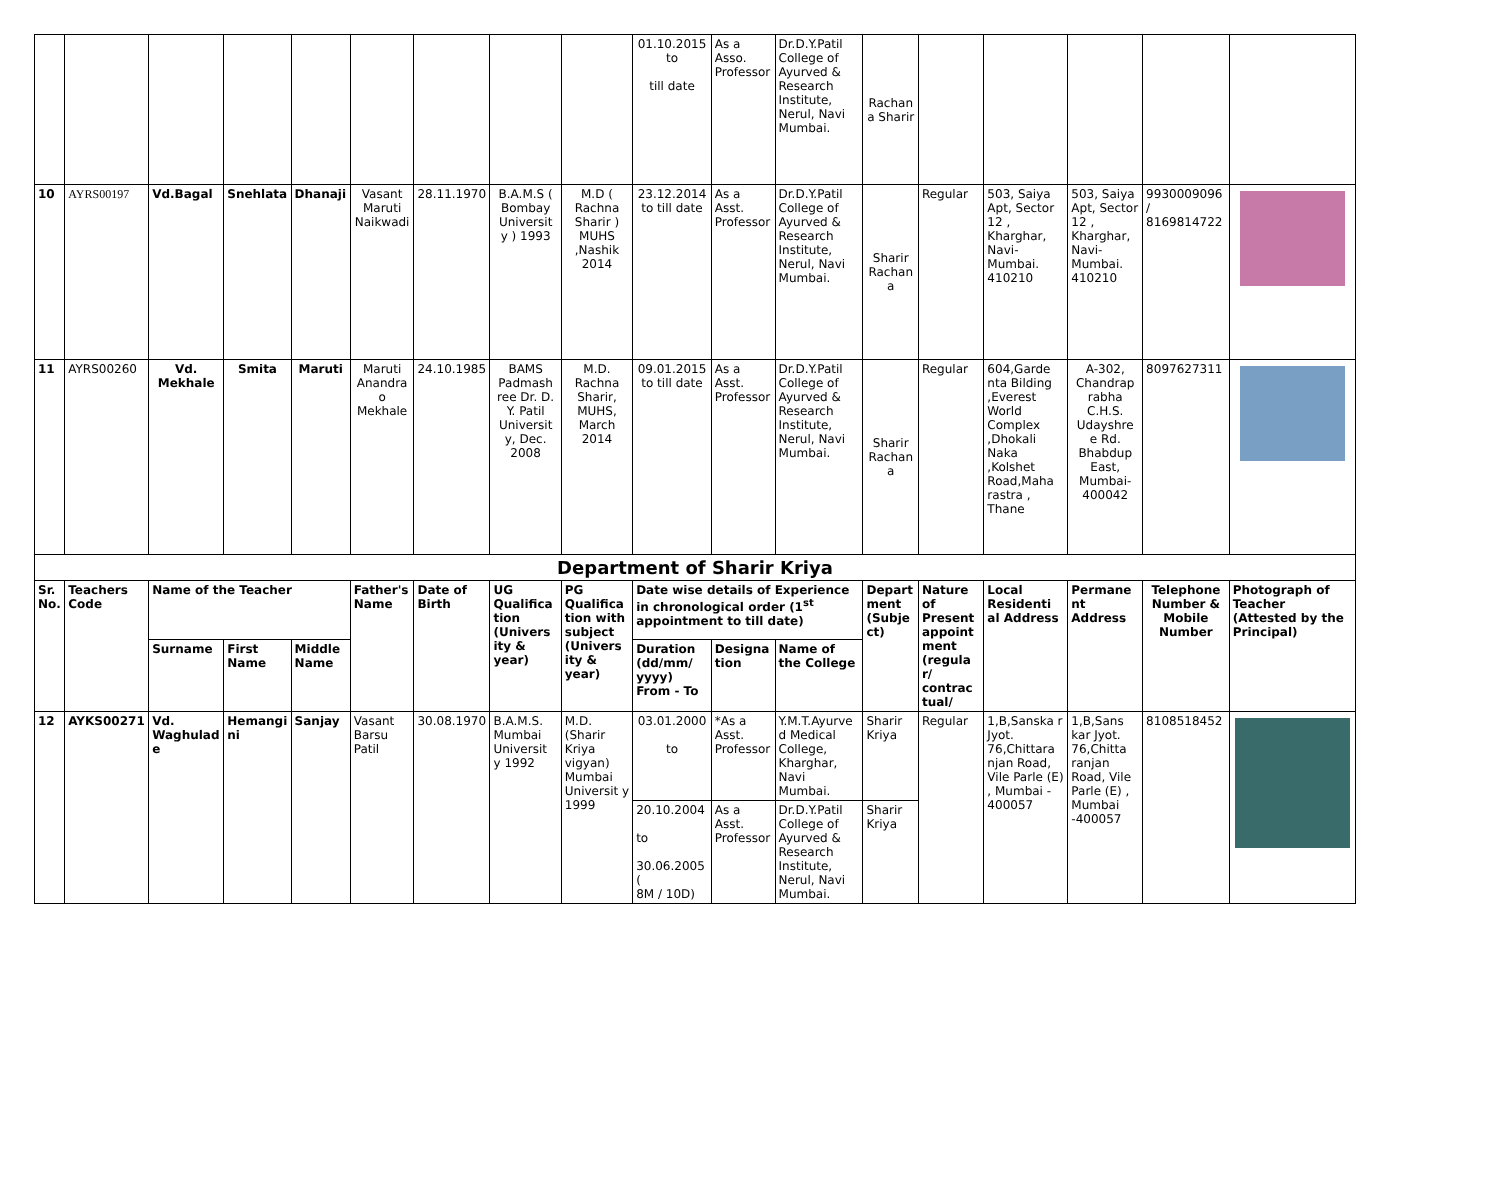| | | | | | | | | | 01.10.2015 to till date | As a Asso. Professor | Dr.D.Y.Patil College of Ayurved & Research Institute, Nerul, Navi Mumbai. | Rachan a Sharir | | | | | |
| 10 | AYRS00197 | Vd.Bagal | Snehlata | Dhanaji | Vasant Maruti Naikwadi | 28.11.1970 | B.A.M.S ( Bombay Universit y ) 1993 | M.D ( Rachna Sharir ) MUHS ,Nashik 2014 | 23.12.2014 to till date | As a Asst. Professor | Dr.D.Y.Patil College of Ayurved & Research Institute, Nerul, Navi Mumbai. | Sharir Rachan a | Regular | 503, Saiya Apt, Sector 12 , Kharghar, Navi-Mumbai. 410210 | 503, Saiya Apt, Sector 12 , Kharghar, Navi-Mumbai. 410210 | 9930009096 / 8169814722 | |
| 11 | AYRS00260 | Vd. Mekhale | Smita | Maruti | Maruti Anandra o Mekhale | 24.10.1985 | BAMS Padmash ree Dr. D. Y. Patil Universit y, Dec. 2008 | M.D. Rachna Sharir, MUHS, March 2014 | 09.01.2015 to till date | As a Asst. Professor | Dr.D.Y.Patil College of Ayurved & Research Institute, Nerul, Navi Mumbai. | Sharir Rachan a | Regular | 604,Garde nta Bilding ,Everest World Complex ,Dhokali Naka ,Kolshet Road,Maha rastra , Thane | A-302, Chandrap rabha C.H.S. Udayshre e Rd. Bhabdup East, Mumbai-400042 | 8097627311 | |
| Department of Sharir Kriya | | | | | | | | | | | | | | | | | |
| Sr. No. | Teachers Code | Name of the Teacher | | | Father's Name | Date of Birth | UG Qualifica tion (Univers ity & year) | PG Qualifica tion with subject (Univers ity & year) | Date wise details of Experience in chronological order (1<sup>st</sup> appointment to till date) | | | Depart ment (Subje ct) | Nature of Present appoint ment (regula r/ contrac tual/ | Local Residenti al Address | Permane nt Address | Telephone Number & Mobile Number | Photograph of Teacher (Attested by the Principal) |
| | | Surname | First Name | Middle Name | | | | | Duration (dd/mm/ yyyy) From - To | Designa tion | Name of the College | | | | | | |
| 12 | AYKS00271 | Vd. Waghulad e | Hemangi ni | Sanjay | Vasant Barsu Patil | 30.08.1970 | B.A.M.S. Mumbai Universit y 1992 | M.D. (Sharir Kriya vigyan) Mumbai Universit y 1999 | 03.01.2000 to | *As a Asst. Professor | Y.M.T.Ayurve d Medical College, Kharghar, Navi Mumbai. | Sharir Kriya | Regular | 1,B,Sanska r Jyot. 76,Chittara njan Road, Vile Parle (E) , Mumbai - 400057 | 1,B,Sans kar Jyot. 76,Chitta ranjan Road, Vile Parle (E) , Mumbai -400057 | 8108518452 | |
| | | | | | | | | | 20.10.2004 to 30.06.2005 ( 8M / 10D) | As a Asst. Professor | Dr.D.Y.Patil College of Ayurved & Research Institute, Nerul, Navi Mumbai. | Sharir Kriya | | | | | |